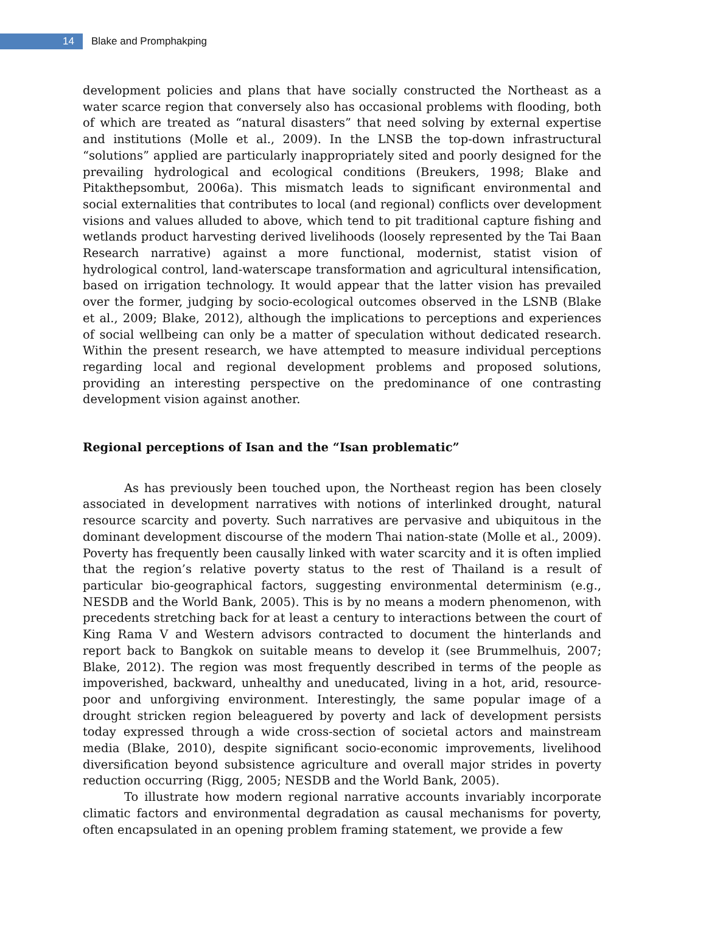14
Blake and Promphakping
development policies and plans that have socially constructed the Northeast as a water scarce region that conversely also has occasional problems with flooding, both of which are treated as “natural disasters” that need solving by external expertise and institutions (Molle et al., 2009). In the LNSB the top-down infrastructural “solutions” applied are particularly inappropriately sited and poorly designed for the prevailing hydrological and ecological conditions (Breukers, 1998; Blake and Pitakthepsombut, 2006a). This mismatch leads to significant environmental and social externalities that contributes to local (and regional) conflicts over development visions and values alluded to above, which tend to pit traditional capture fishing and wetlands product harvesting derived livelihoods (loosely represented by the Tai Baan Research narrative) against a more functional, modernist, statist vision of hydrological control, land-waterscape transformation and agricultural intensification, based on irrigation technology. It would appear that the latter vision has prevailed over the former, judging by socio-ecological outcomes observed in the LSNB (Blake et al., 2009; Blake, 2012), although the implications to perceptions and experiences of social wellbeing can only be a matter of speculation without dedicated research. Within the present research, we have attempted to measure individual perceptions regarding local and regional development problems and proposed solutions, providing an interesting perspective on the predominance of one contrasting development vision against another.
Regional perceptions of Isan and the “Isan problematic”
As has previously been touched upon, the Northeast region has been closely associated in development narratives with notions of interlinked drought, natural resource scarcity and poverty. Such narratives are pervasive and ubiquitous in the dominant development discourse of the modern Thai nation-state (Molle et al., 2009). Poverty has frequently been causally linked with water scarcity and it is often implied that the region’s relative poverty status to the rest of Thailand is a result of particular bio-geographical factors, suggesting environmental determinism (e.g., NESDB and the World Bank, 2005). This is by no means a modern phenomenon, with precedents stretching back for at least a century to interactions between the court of King Rama V and Western advisors contracted to document the hinterlands and report back to Bangkok on suitable means to develop it (see Brummelhuis, 2007; Blake, 2012). The region was most frequently described in terms of the people as impoverished, backward, unhealthy and uneducated, living in a hot, arid, resource-poor and unforgiving environment. Interestingly, the same popular image of a drought stricken region beleaguered by poverty and lack of development persists today expressed through a wide cross-section of societal actors and mainstream media (Blake, 2010), despite significant socio-economic improvements, livelihood diversification beyond subsistence agriculture and overall major strides in poverty reduction occurring (Rigg, 2005; NESDB and the World Bank, 2005).
To illustrate how modern regional narrative accounts invariably incorporate climatic factors and environmental degradation as causal mechanisms for poverty, often encapsulated in an opening problem framing statement, we provide a few